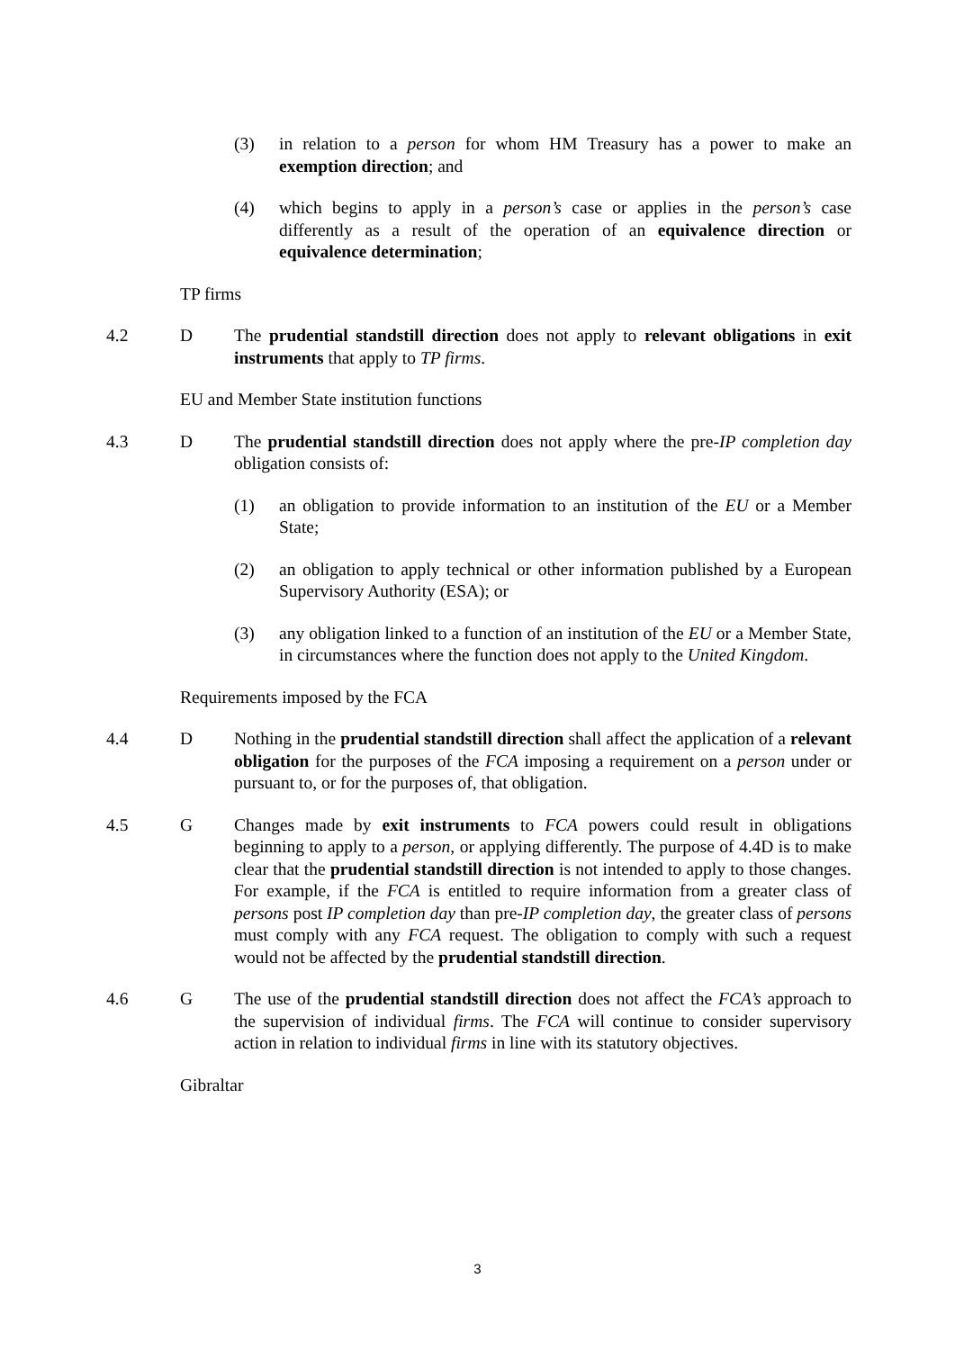(3) in relation to a person for whom HM Treasury has a power to make an exemption direction; and
(4) which begins to apply in a person’s case or applies in the person’s case differently as a result of the operation of an equivalence direction or equivalence determination;
TP firms
4.2 D The prudential standstill direction does not apply to relevant obligations in exit instruments that apply to TP firms.
EU and Member State institution functions
4.3 D The prudential standstill direction does not apply where the pre-IP completion day obligation consists of:
(1) an obligation to provide information to an institution of the EU or a Member State;
(2) an obligation to apply technical or other information published by a European Supervisory Authority (ESA); or
(3) any obligation linked to a function of an institution of the EU or a Member State, in circumstances where the function does not apply to the United Kingdom.
Requirements imposed by the FCA
4.4 D Nothing in the prudential standstill direction shall affect the application of a relevant obligation for the purposes of the FCA imposing a requirement on a person under or pursuant to, or for the purposes of, that obligation.
4.5 G Changes made by exit instruments to FCA powers could result in obligations beginning to apply to a person, or applying differently. The purpose of 4.4D is to make clear that the prudential standstill direction is not intended to apply to those changes. For example, if the FCA is entitled to require information from a greater class of persons post IP completion day than pre-IP completion day, the greater class of persons must comply with any FCA request. The obligation to comply with such a request would not be affected by the prudential standstill direction.
4.6 G The use of the prudential standstill direction does not affect the FCA’s approach to the supervision of individual firms. The FCA will continue to consider supervisory action in relation to individual firms in line with its statutory objectives.
Gibraltar
3